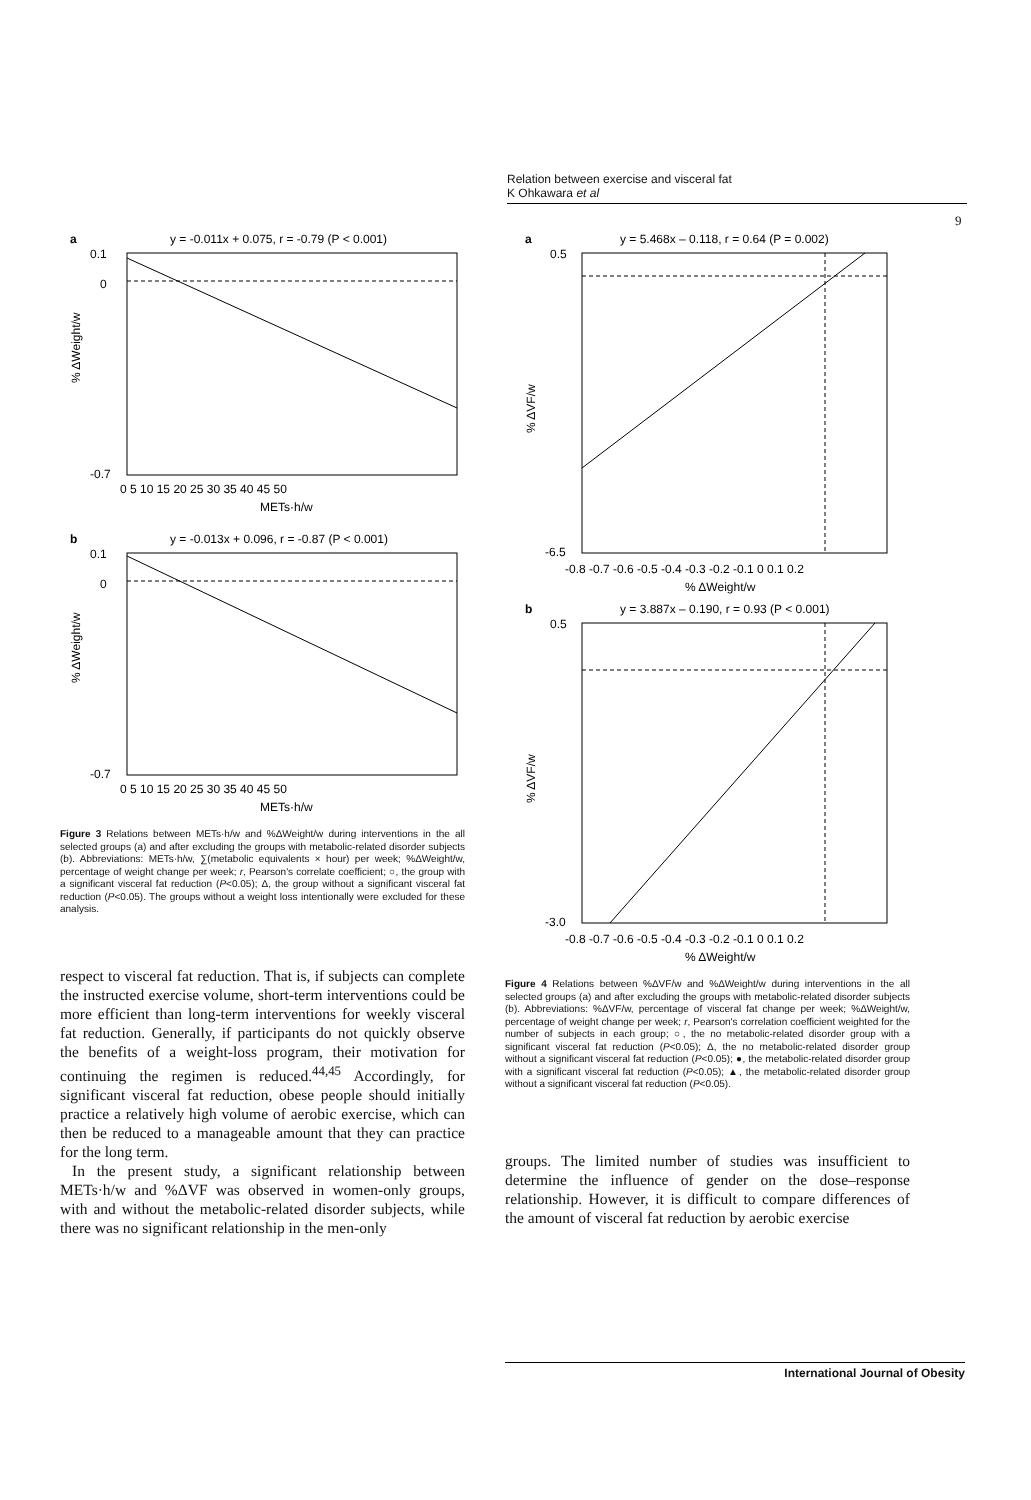Relation between exercise and visceral fat
K Ohkawara et al
9
a
y = -0.011x + 0.075, r = -0.79 (P < 0.001)
% ΔWeight/w
0.1
0
-0.7
0 5 10 15 20 25 30 35 40 45 50
METs·h/w
b
y = -0.013x + 0.096, r = -0.87 (P < 0.001)
% ΔWeight/w
0.1
0
-0.7
0 5 10 15 20 25 30 35 40 45 50
METs·h/w
Figure 3 Relations between METs·h/w and %ΔWeight/w during interventions in the all selected groups (a) and after excluding the groups with metabolic-related disorder subjects (b). Abbreviations: METs·h/w, ∑(metabolic equivalents × hour) per week; %ΔWeight/w, percentage of weight change per week; r, Pearson's correlate coefficient; ○, the group with a significant visceral fat reduction (P<0.05); Δ, the group without a significant visceral fat reduction (P<0.05). The groups without a weight loss intentionally were excluded for these analysis.
respect to visceral fat reduction. That is, if subjects can complete the instructed exercise volume, short-term interventions could be more efficient than long-term interventions for weekly visceral fat reduction. Generally, if participants do not quickly observe the benefits of a weight-loss program, their motivation for continuing the regimen is reduced.<sup>44,45</sup> Accordingly, for significant visceral fat reduction, obese people should initially practice a relatively high volume of aerobic exercise, which can then be reduced to a manageable amount that they can practice for the long term.
In the present study, a significant relationship between METs·h/w and %ΔVF was observed in women-only groups, with and without the metabolic-related disorder subjects, while there was no significant relationship in the men-only
a
y = 5.468x – 0.118, r = 0.64 (P = 0.002)
% ΔVF/w
0.5
-6.5
-0.8 -0.7 -0.6 -0.5 -0.4 -0.3 -0.2 -0.1 0 0.1 0.2
% ΔWeight/w
b
y = 3.887x – 0.190, r = 0.93 (P < 0.001)
% ΔVF/w
0.5
-3.0
-0.8 -0.7 -0.6 -0.5 -0.4 -0.3 -0.2 -0.1 0 0.1 0.2
% ΔWeight/w
Figure 4 Relations between %ΔVF/w and %ΔWeight/w during interventions in the all selected groups (a) and after excluding the groups with metabolic-related disorder subjects (b). Abbreviations: %ΔVF/w, percentage of visceral fat change per week; %ΔWeight/w, percentage of weight change per week; r, Pearson's correlation coefficient weighted for the number of subjects in each group; ○, the no metabolic-related disorder group with a significant visceral fat reduction (P<0.05); Δ, the no metabolic-related disorder group without a significant visceral fat reduction (P<0.05); ●, the metabolic-related disorder group with a significant visceral fat reduction (P<0.05); ▲, the metabolic-related disorder group without a significant visceral fat reduction (P<0.05).
groups. The limited number of studies was insufficient to determine the influence of gender on the dose–response relationship. However, it is difficult to compare differences of the amount of visceral fat reduction by aerobic exercise
International Journal of Obesity